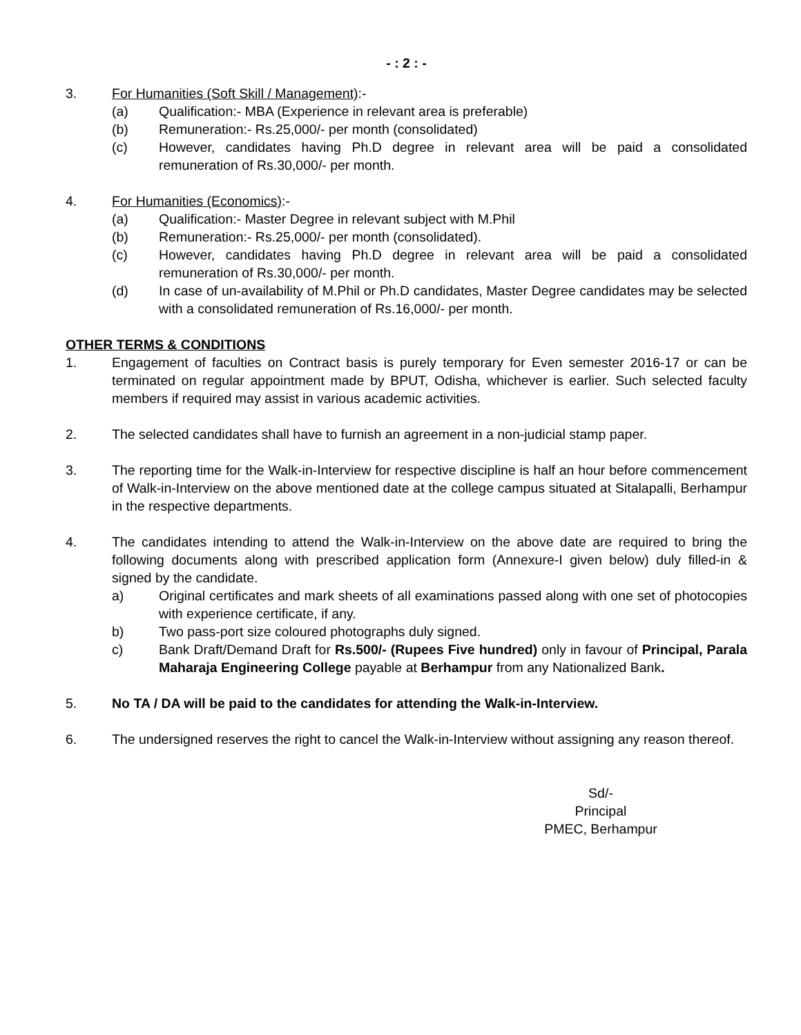- : 2 : -
3. For Humanities (Soft Skill / Management):-
(a) Qualification:- MBA (Experience in relevant area is preferable)
(b) Remuneration:- Rs.25,000/- per month (consolidated)
(c) However, candidates having Ph.D degree in relevant area will be paid a consolidated remuneration of Rs.30,000/- per month.
4. For Humanities (Economics):-
(a) Qualification:- Master Degree in relevant subject with M.Phil
(b) Remuneration:- Rs.25,000/- per month (consolidated).
(c) However, candidates having Ph.D degree in relevant area will be paid a consolidated remuneration of Rs.30,000/- per month.
(d) In case of un-availability of M.Phil or Ph.D candidates, Master Degree candidates may be selected with a consolidated remuneration of Rs.16,000/- per month.
OTHER TERMS & CONDITIONS
1. Engagement of faculties on Contract basis is purely temporary for Even semester 2016-17 or can be terminated on regular appointment made by BPUT, Odisha, whichever is earlier. Such selected faculty members if required may assist in various academic activities.
2. The selected candidates shall have to furnish an agreement in a non-judicial stamp paper.
3. The reporting time for the Walk-in-Interview for respective discipline is half an hour before commencement of Walk-in-Interview on the above mentioned date at the college campus situated at Sitalapalli, Berhampur in the respective departments.
4. The candidates intending to attend the Walk-in-Interview on the above date are required to bring the following documents along with prescribed application form (Annexure-I given below) duly filled-in & signed by the candidate.
a) Original certificates and mark sheets of all examinations passed along with one set of photocopies with experience certificate, if any.
b) Two pass-port size coloured photographs duly signed.
c) Bank Draft/Demand Draft for Rs.500/- (Rupees Five hundred) only in favour of Principal, Parala Maharaja Engineering College payable at Berhampur from any Nationalized Bank.
5. No TA / DA will be paid to the candidates for attending the Walk-in-Interview.
6. The undersigned reserves the right to cancel the Walk-in-Interview without assigning any reason thereof.
Sd/-
Principal
PMEC, Berhampur